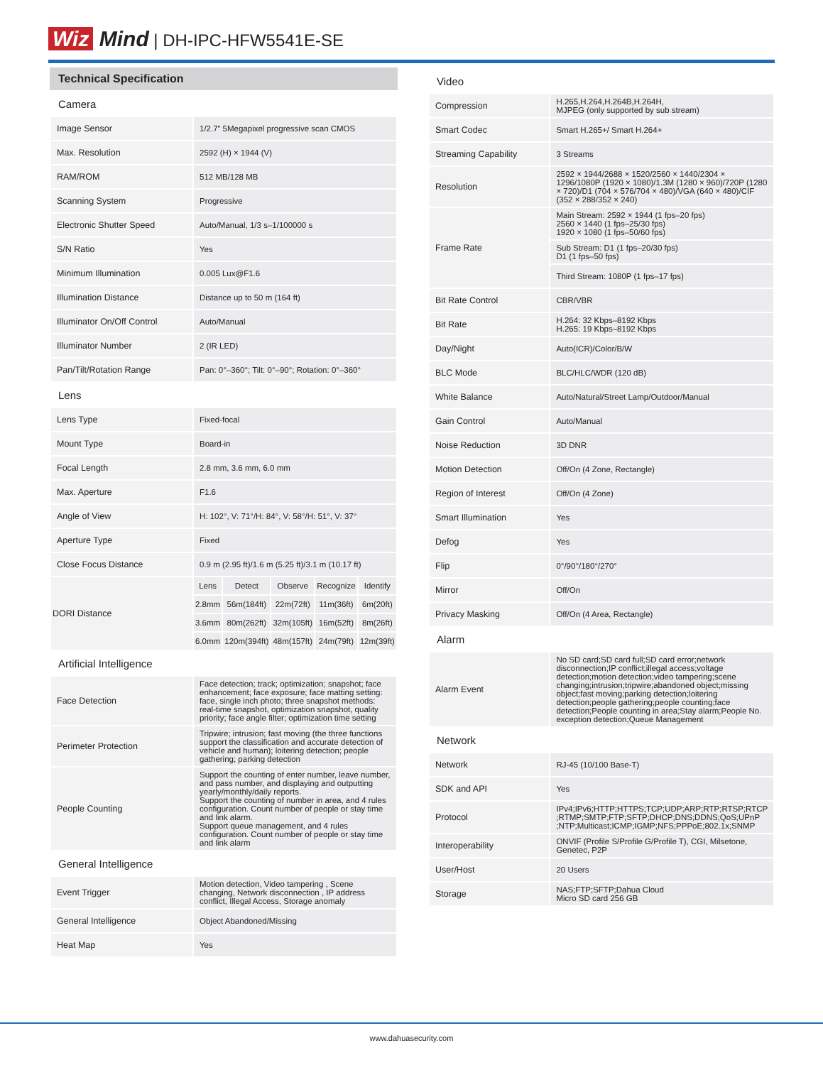Wiz Mind | DH-IPC-HFW5541E-SE
Technical Specification
| Camera | | | | | |
| Image Sensor | 1/2.7” 5Megapixel progressive scan CMOS | | | | |
| Max. Resolution | 2592 (H) × 1944 (V) | | | | |
| RAM/ROM | 512 MB/128 MB | | | | |
| Scanning System | Progressive | | | | |
| Electronic Shutter Speed | Auto/Manual, 1/3 s–1/100000 s | | | | |
| S/N Ratio | Yes | | | | |
| Minimum Illumination | 0.005 Lux@F1.6 | | | | |
| Illumination Distance | Distance up to 50 m (164 ft) | | | | |
| Illuminator On/Off Control | Auto/Manual | | | | |
| Illuminator Number | 2 (IR LED) | | | | |
| Pan/Tilt/Rotation Range | Pan: 0°–360°; Tilt: 0°–90°; Rotation: 0°–360° | | | | |
| Lens | | | | | |
| Lens Type | Fixed-focal | | | | |
| Mount Type | Board-in | | | | |
| Focal Length | 2.8 mm, 3.6 mm, 6.0 mm | | | | |
| Max. Aperture | F1.6 | | | | |
| Angle of View | H: 102°, V: 71°/H: 84°, V: 58°/H: 51°, V: 37° | | | | |
| Aperture Type | Fixed | | | | |
| Close Focus Distance | 0.9 m (2.95 ft)/1.6 m (5.25 ft)/3.1 m (10.17 ft) | | | | |
| DORI Distance | Lens | Detect | Observe | Recognize | Identify |
| | 2.8mm | 56m(184ft) | 22m(72ft) | 11m(36ft) | 6m(20ft) |
| | 3.6mm | 80m(262ft) | 32m(105ft) | 16m(52ft) | 8m(26ft) |
| | 6.0mm | 120m(394ft) | 48m(157ft) | 24m(79ft) | 12m(39ft) |
| Artificial Intelligence | | | | | |
| Face Detection | Face detection; track; optimization; snapshot; face enhancement; face exposure; face matting setting: face, single inch photo; three snapshot methods: real-time snapshot, optimization snapshot, quality priority; face angle filter; optimization time setting | | | | |
| Perimeter Protection | Tripwire; intrusion; fast moving (the three functions support the classification and accurate detection of vehicle and human); loitering detection; people gathering; parking detection | | | | |
| People Counting | Support the counting of enter number, leave number, and pass number, and displaying and outputting yearly/monthly/daily reports. Support the counting of number in area, and 4 rules configuration. Count number of people or stay time and link alarm. Support queue management, and 4 rules configuration. Count number of people or stay time and link alarm | | | | |
| General Intelligence | | | | | |
| Event Trigger | Motion detection, Video tampering , Scene changing, Network disconnection , IP address conflict, Illegal Access, Storage anomaly | | | | |
| General Intelligence | Object Abandoned/Missing | | | | |
| Heat Map | Yes | | | | |
| Video | |
| Compression | H.265,H.264,H.264B,H.264H, MJPEG (only supported by sub stream) |
| Smart Codec | Smart H.265+/ Smart H.264+ |
| Streaming Capability | 3 Streams |
| Resolution | 2592 × 1944/2688 × 1520/2560 × 1440/2304 × 1296/1080P (1920 × 1080)/1.3M (1280 × 960)/720P (1280 × 720)/D1 (704 × 576/704 × 480)/VGA (640 × 480)/CIF (352 × 288/352 × 240) |
| Frame Rate | Main Stream: 2592 × 1944 (1 fps–20 fps) 2560 × 1440 (1 fps–25/30 fps) 1920 × 1080 (1 fps–50/60 fps) |
| | Sub Stream: D1 (1 fps–20/30 fps) D1 (1 fps–50 fps) |
| | Third Stream: 1080P (1 fps–17 fps) |
| Bit Rate Control | CBR/VBR |
| Bit Rate | H.264: 32 Kbps–8192 Kbps H.265: 19 Kbps–8192 Kbps |
| Day/Night | Auto(ICR)/Color/B/W |
| BLC Mode | BLC/HLC/WDR (120 dB) |
| White Balance | Auto/Natural/Street Lamp/Outdoor/Manual |
| Gain Control | Auto/Manual |
| Noise Reduction | 3D DNR |
| Motion Detection | Off/On (4 Zone, Rectangle) |
| Region of Interest | Off/On (4 Zone) |
| Smart Illumination | Yes |
| Defog | Yes |
| Flip | 0°/90°/180°/270° |
| Mirror | Off/On |
| Privacy Masking | Off/On (4 Area, Rectangle) |
| Alarm | |
| Alarm Event | No SD card;SD card full;SD card error;network disconnection;IP conflict;illegal access;voltage detection;motion detection;video tampering;scene changing;intrusion;tripwire;abandoned object;missing object;fast moving;parking detection;loitering detection;people gathering;people counting;face detection;People counting in area;Stay alarm;People No. exception detection;Queue Management |
| Network | |
| Network | RJ-45 (10/100 Base-T) |
| SDK and API | Yes |
| Protocol | IPv4;IPv6;HTTP;HTTPS;TCP;UDP;ARP;RTP;RTSP;RTCP ;RTMP;SMTP;FTP;SFTP;DHCP;DNS;DDNS;QoS;UPnP ;NTP;Multicast;ICMP;IGMP;NFS;PPPoE;802.1x;SNMP |
| Interoperability | ONVIF (Profile S/Profile G/Profile T), CGI, Milsetone, Genetec, P2P |
| User/Host | 20 Users |
| Storage | NAS;FTP;SFTP;Dahua Cloud Micro SD card 256 GB |
www.dahuasecurity.com